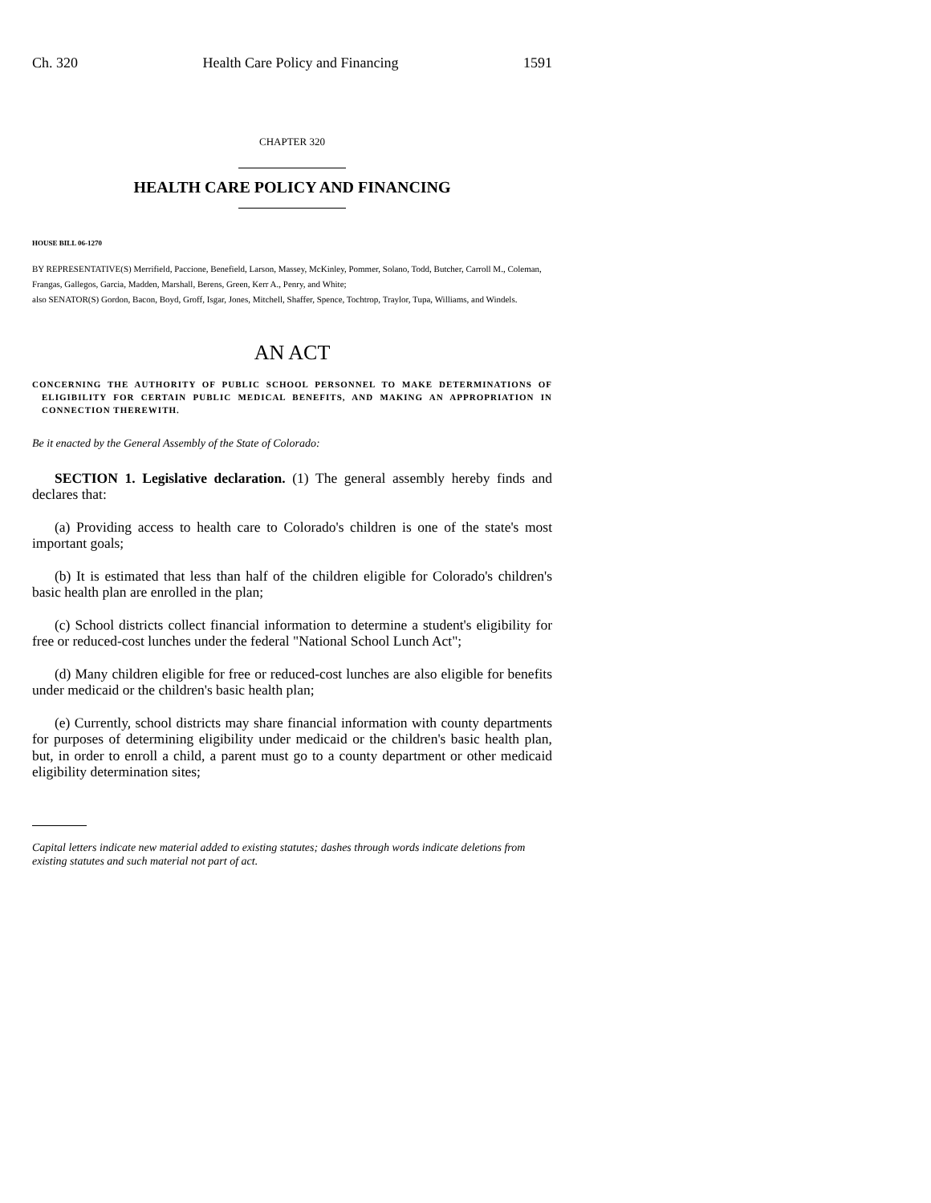Ch. 320 Health Care Policy and Financing 1591
CHAPTER 320
HEALTH CARE POLICY AND FINANCING
HOUSE BILL 06-1270
BY REPRESENTATIVE(S) Merrifield, Paccione, Benefield, Larson, Massey, McKinley, Pommer, Solano, Todd, Butcher, Carroll M., Coleman, Frangas, Gallegos, Garcia, Madden, Marshall, Berens, Green, Kerr A., Penry, and White;
also SENATOR(S) Gordon, Bacon, Boyd, Groff, Isgar, Jones, Mitchell, Shaffer, Spence, Tochtrop, Traylor, Tupa, Williams, and Windels.
AN ACT
CONCERNING THE AUTHORITY OF PUBLIC SCHOOL PERSONNEL TO MAKE DETERMINATIONS OF ELIGIBILITY FOR CERTAIN PUBLIC MEDICAL BENEFITS, AND MAKING AN APPROPRIATION IN CONNECTION THEREWITH.
Be it enacted by the General Assembly of the State of Colorado:
SECTION 1. Legislative declaration. (1) The general assembly hereby finds and declares that:
(a) Providing access to health care to Colorado's children is one of the state's most important goals;
(b) It is estimated that less than half of the children eligible for Colorado's children's basic health plan are enrolled in the plan;
(c) School districts collect financial information to determine a student's eligibility for free or reduced-cost lunches under the federal "National School Lunch Act";
(d) Many children eligible for free or reduced-cost lunches are also eligible for benefits under medicaid or the children's basic health plan;
(e) Currently, school districts may share financial information with county departments for purposes of determining eligibility under medicaid or the children's basic health plan, but, in order to enroll a child, a parent must go to a county department or other medicaid eligibility determination sites;
Capital letters indicate new material added to existing statutes; dashes through words indicate deletions from existing statutes and such material not part of act.